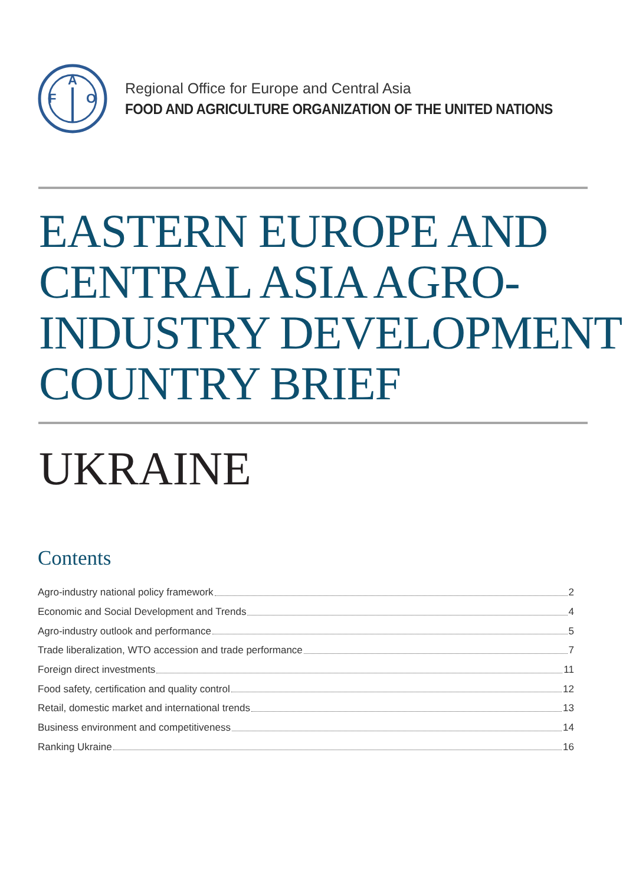F
A
O
Regional Office for Europe and Central Asia
FOOD AND AGRICULTURE ORGANIZATION OF THE UNITED NATIONS
EASTERN EUROPE AND
CENTRAL ASIA AGRO-
INDUSTRY DEVELOPMENT
COUNTRY BRIEF
UKRAINE
Contents
Agro-industry national policy framework 2
Economic and Social Development and Trends 4
Agro-industry outlook and performance 5
Trade liberalization, WTO accession and trade performance 7
Foreign direct investments 11
Food safety, certification and quality control 12
Retail, domestic market and international trends 13
Business environment and competitiveness 14
Ranking Ukraine 16